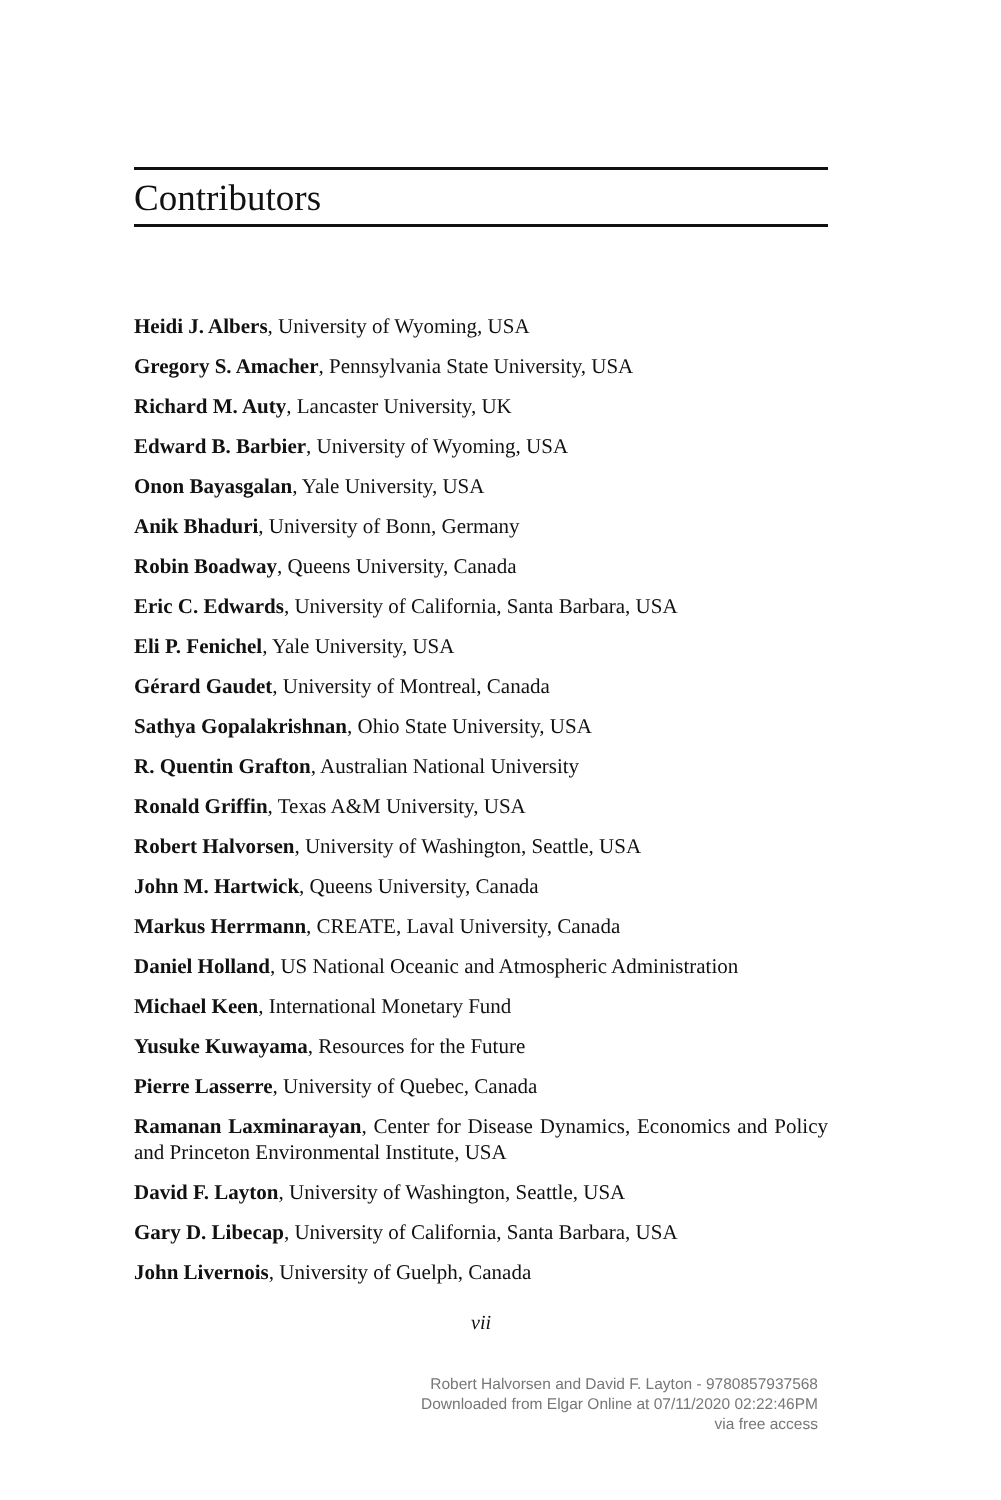Contributors
Heidi J. Albers, University of Wyoming, USA
Gregory S. Amacher, Pennsylvania State University, USA
Richard M. Auty, Lancaster University, UK
Edward B. Barbier, University of Wyoming, USA
Onon Bayasgalan, Yale University, USA
Anik Bhaduri, University of Bonn, Germany
Robin Boadway, Queens University, Canada
Eric C. Edwards, University of California, Santa Barbara, USA
Eli P. Fenichel, Yale University, USA
Gérard Gaudet, University of Montreal, Canada
Sathya Gopalakrishnan, Ohio State University, USA
R. Quentin Grafton, Australian National University
Ronald Griffin, Texas A&M University, USA
Robert Halvorsen, University of Washington, Seattle, USA
John M. Hartwick, Queens University, Canada
Markus Herrmann, CREATE, Laval University, Canada
Daniel Holland, US National Oceanic and Atmospheric Administration
Michael Keen, International Monetary Fund
Yusuke Kuwayama, Resources for the Future
Pierre Lasserre, University of Quebec, Canada
Ramanan Laxminarayan, Center for Disease Dynamics, Economics and Policy and Princeton Environmental Institute, USA
David F. Layton, University of Washington, Seattle, USA
Gary D. Libecap, University of California, Santa Barbara, USA
John Livernois, University of Guelph, Canada
vii
Robert Halvorsen and David F. Layton - 9780857937568
Downloaded from Elgar Online at 07/11/2020 02:22:46PM
via free access